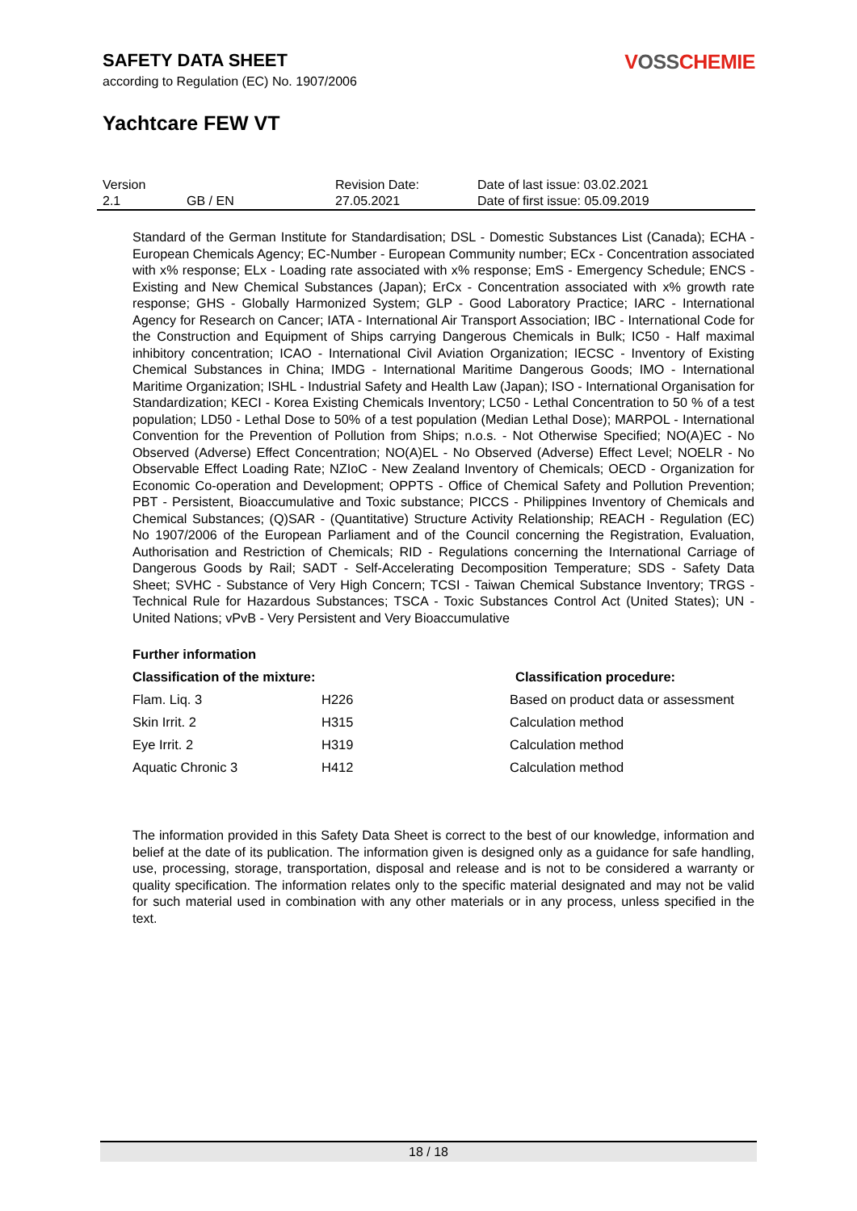SAFETY DATA SHEET
according to Regulation (EC) No. 1907/2006
VOSSCHEMIE
Yachtcare FEW VT
| Version | | Revision Date: | Date of last issue: 03.02.2021 |
| 2.1 | GB / EN | 27.05.2021 | Date of first issue: 05.09.2019 |
Standard of the German Institute for Standardisation; DSL - Domestic Substances List (Canada); ECHA - European Chemicals Agency; EC-Number - European Community number; ECx - Concentration associated with x% response; ELx - Loading rate associated with x% response; EmS - Emergency Schedule; ENCS - Existing and New Chemical Substances (Japan); ErCx - Concentration associated with x% growth rate response; GHS - Globally Harmonized System; GLP - Good Laboratory Practice; IARC - International Agency for Research on Cancer; IATA - International Air Transport Association; IBC - International Code for the Construction and Equipment of Ships carrying Dangerous Chemicals in Bulk; IC50 - Half maximal inhibitory concentration; ICAO - International Civil Aviation Organization; IECSC - Inventory of Existing Chemical Substances in China; IMDG - International Maritime Dangerous Goods; IMO - International Maritime Organization; ISHL - Industrial Safety and Health Law (Japan); ISO - International Organisation for Standardization; KECI - Korea Existing Chemicals Inventory; LC50 - Lethal Concentration to 50 % of a test population; LD50 - Lethal Dose to 50% of a test population (Median Lethal Dose); MARPOL - International Convention for the Prevention of Pollution from Ships; n.o.s. - Not Otherwise Specified; NO(A)EC - No Observed (Adverse) Effect Concentration; NO(A)EL - No Observed (Adverse) Effect Level; NOELR - No Observable Effect Loading Rate; NZIoC - New Zealand Inventory of Chemicals; OECD - Organization for Economic Co-operation and Development; OPPTS - Office of Chemical Safety and Pollution Prevention; PBT - Persistent, Bioaccumulative and Toxic substance; PICCS - Philippines Inventory of Chemicals and Chemical Substances; (Q)SAR - (Quantitative) Structure Activity Relationship; REACH - Regulation (EC) No 1907/2006 of the European Parliament and of the Council concerning the Registration, Evaluation, Authorisation and Restriction of Chemicals; RID - Regulations concerning the International Carriage of Dangerous Goods by Rail; SADT - Self-Accelerating Decomposition Temperature; SDS - Safety Data Sheet; SVHC - Substance of Very High Concern; TCSI - Taiwan Chemical Substance Inventory; TRGS - Technical Rule for Hazardous Substances; TSCA - Toxic Substances Control Act (United States); UN - United Nations; vPvB - Very Persistent and Very Bioaccumulative
Further information
| Classification of the mixture: | | Classification procedure: |
| --- | --- | --- |
| Flam. Liq. 3 | H226 | Based on product data or assessment |
| Skin Irrit. 2 | H315 | Calculation method |
| Eye Irrit. 2 | H319 | Calculation method |
| Aquatic Chronic 3 | H412 | Calculation method |
The information provided in this Safety Data Sheet is correct to the best of our knowledge, information and belief at the date of its publication. The information given is designed only as a guidance for safe handling, use, processing, storage, transportation, disposal and release and is not to be considered a warranty or quality specification. The information relates only to the specific material designated and may not be valid for such material used in combination with any other materials or in any process, unless specified in the text.
18 / 18